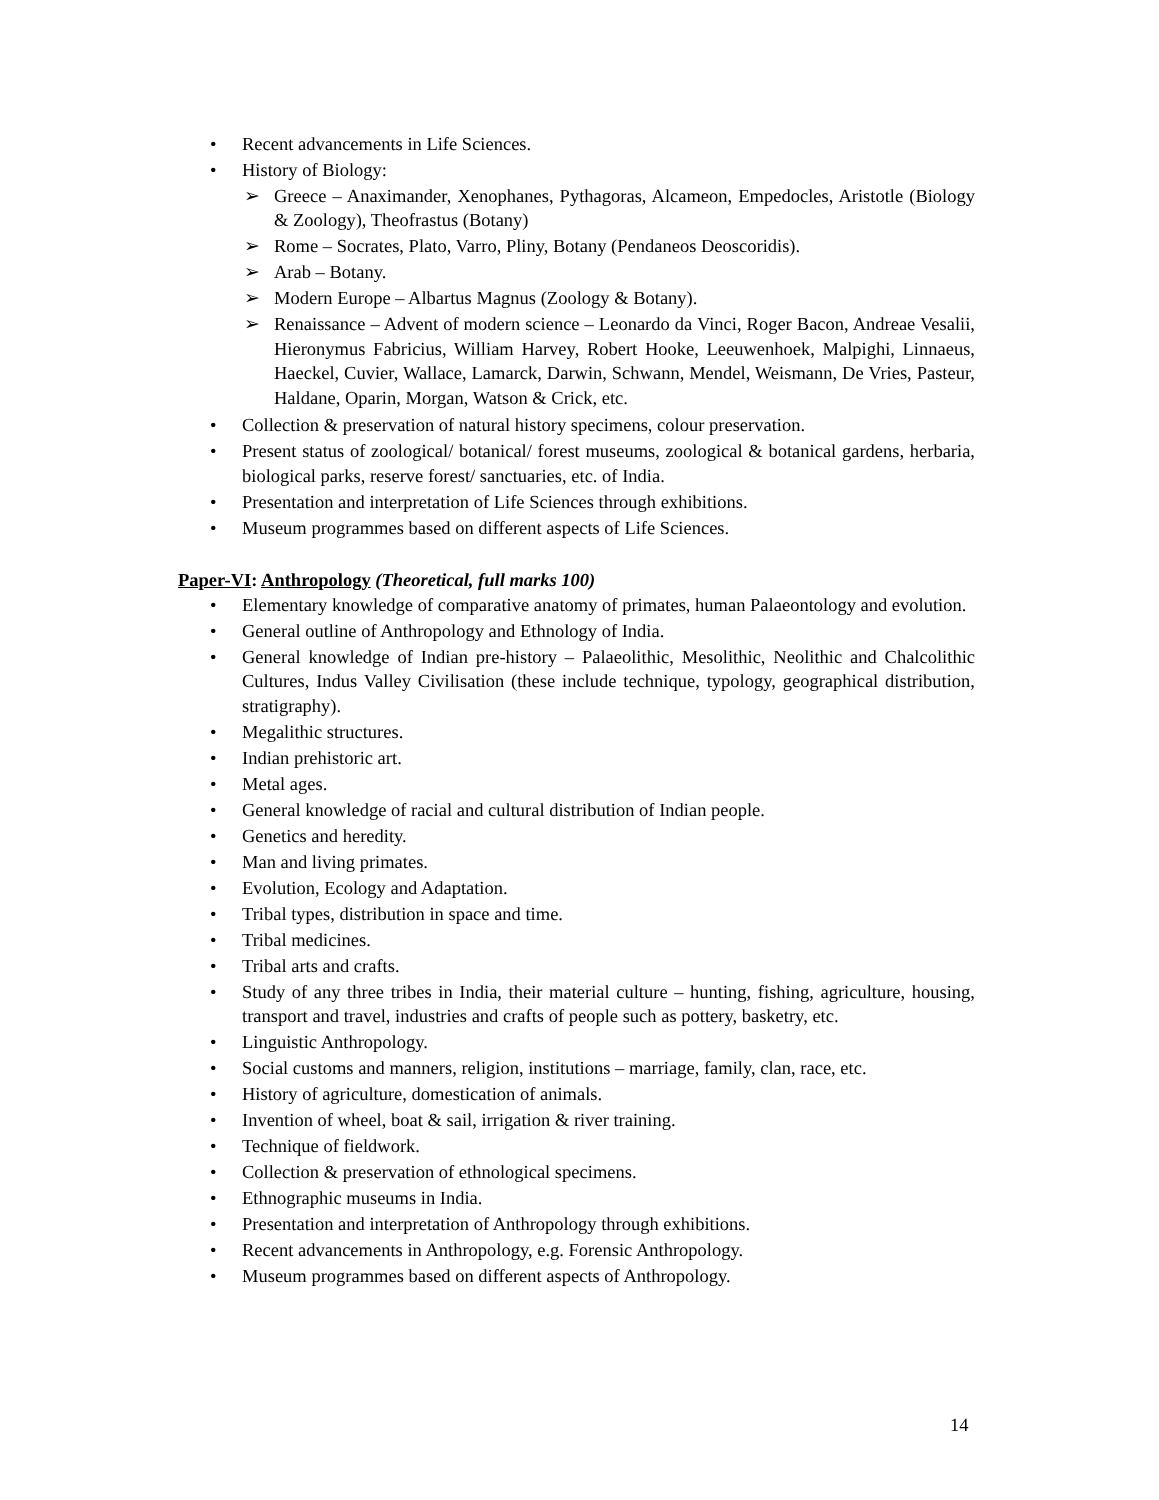• Recent advancements in Life Sciences.
• History of Biology:
➢ Greece – Anaximander, Xenophanes, Pythagoras, Alcameon, Empedocles, Aristotle (Biology & Zoology), Theofrastus (Botany)
➢ Rome – Socrates, Plato, Varro, Pliny, Botany (Pendaneos Deoscoridis).
➢ Arab – Botany.
➢ Modern Europe – Albartus Magnus (Zoology & Botany).
➢ Renaissance – Advent of modern science – Leonardo da Vinci, Roger Bacon, Andreae Vesalii, Hieronymus Fabricius, William Harvey, Robert Hooke, Leeuwenhoek, Malpighi, Linnaeus, Haeckel, Cuvier, Wallace, Lamarck, Darwin, Schwann, Mendel, Weismann, De Vries, Pasteur, Haldane, Oparin, Morgan, Watson & Crick, etc.
• Collection & preservation of natural history specimens, colour preservation.
• Present status of zoological/ botanical/ forest museums, zoological & botanical gardens, herbaria, biological parks, reserve forest/ sanctuaries, etc. of India.
• Presentation and interpretation of Life Sciences through exhibitions.
• Museum programmes based on different aspects of Life Sciences.
Paper-VI: Anthropology (Theoretical, full marks 100)
• Elementary knowledge of comparative anatomy of primates, human Palaeontology and evolution.
• General outline of Anthropology and Ethnology of India.
• General knowledge of Indian pre-history – Palaeolithic, Mesolithic, Neolithic and Chalcolithic Cultures, Indus Valley Civilisation (these include technique, typology, geographical distribution, stratigraphy).
• Megalithic structures.
• Indian prehistoric art.
• Metal ages.
• General knowledge of racial and cultural distribution of Indian people.
• Genetics and heredity.
• Man and living primates.
• Evolution, Ecology and Adaptation.
• Tribal types, distribution in space and time.
• Tribal medicines.
• Tribal arts and crafts.
• Study of any three tribes in India, their material culture – hunting, fishing, agriculture, housing, transport and travel, industries and crafts of people such as pottery, basketry, etc.
• Linguistic Anthropology.
• Social customs and manners, religion, institutions – marriage, family, clan, race, etc.
• History of agriculture, domestication of animals.
• Invention of wheel, boat & sail, irrigation & river training.
• Technique of fieldwork.
• Collection & preservation of ethnological specimens.
• Ethnographic museums in India.
• Presentation and interpretation of Anthropology through exhibitions.
• Recent advancements in Anthropology, e.g. Forensic Anthropology.
• Museum programmes based on different aspects of Anthropology.
14